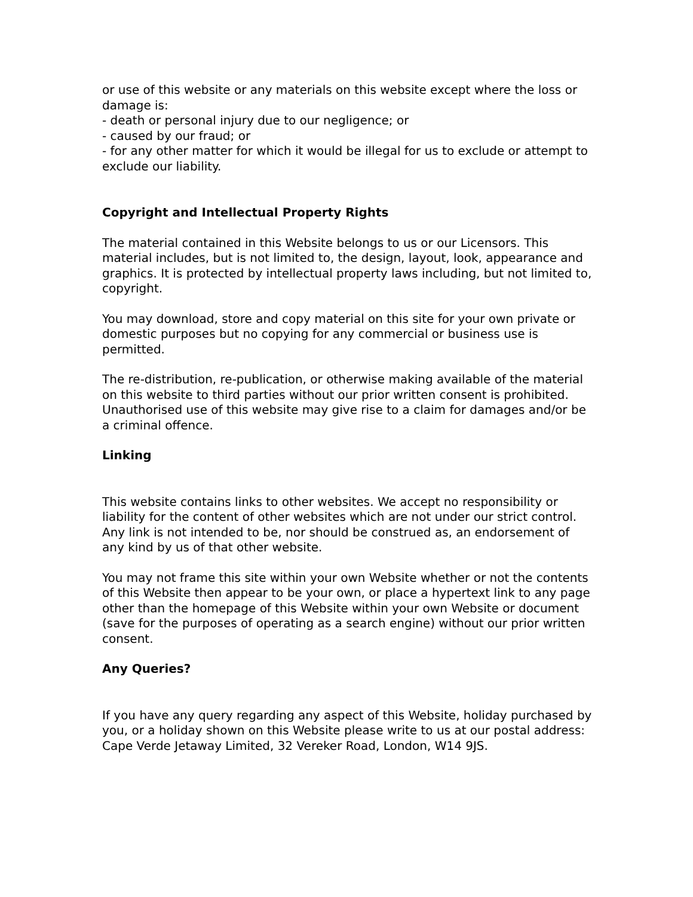or use of this website or any materials on this website except where the loss or damage is:
- death or personal injury due to our negligence; or
- caused by our fraud; or
- for any other matter for which it would be illegal for us to exclude or attempt to exclude our liability.
Copyright and Intellectual Property Rights
The material contained in this Website belongs to us or our Licensors. This material includes, but is not limited to, the design, layout, look, appearance and graphics. It is protected by intellectual property laws including, but not limited to, copyright.
You may download, store and copy material on this site for your own private or domestic purposes but no copying for any commercial or business use is permitted.
The re-distribution, re-publication, or otherwise making available of the material on this website to third parties without our prior written consent is prohibited. Unauthorised use of this website may give rise to a claim for damages and/or be a criminal offence.
Linking
This website contains links to other websites. We accept no responsibility or liability for the content of other websites which are not under our strict control. Any link is not intended to be, nor should be construed as, an endorsement of any kind by us of that other website.
You may not frame this site within your own Website whether or not the contents of this Website then appear to be your own, or place a hypertext link to any page other than the homepage of this Website within your own Website or document (save for the purposes of operating as a search engine) without our prior written consent.
Any Queries?
If you have any query regarding any aspect of this Website, holiday purchased by you, or a holiday shown on this Website please write to us at our postal address: Cape Verde Jetaway Limited, 32 Vereker Road, London, W14 9JS.